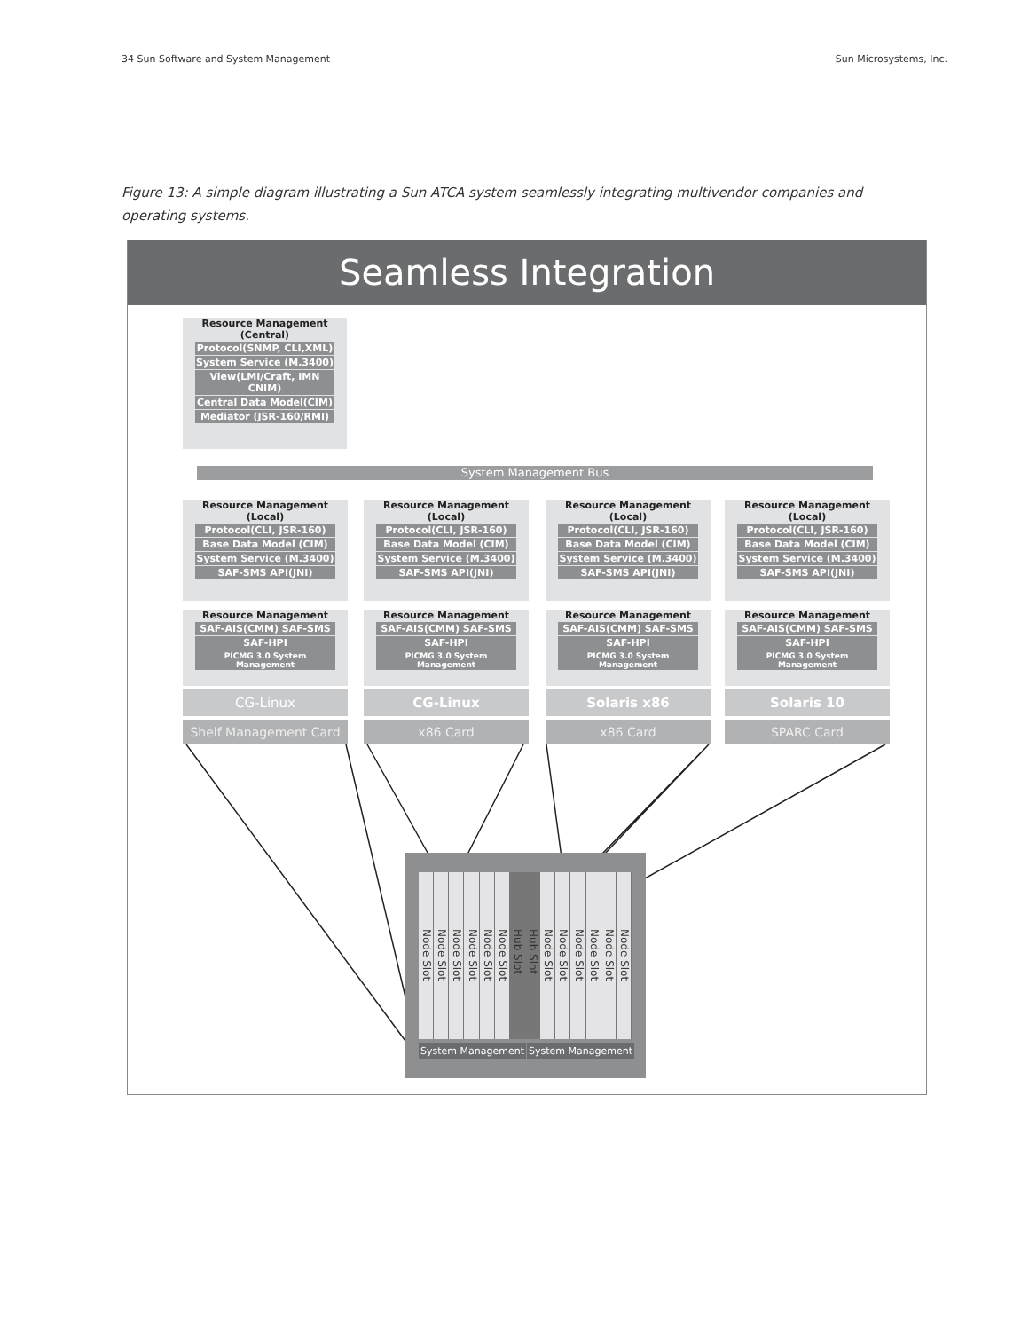34 Sun Software and System Management Sun Microsystems, Inc.
Figure 13: A simple diagram illustrating a Sun ATCA system seamlessly integrating multivendor companies and operating systems.
Seamless Integration
Resource Management
(Central)
Protocol(SNMP, CLI,XML)
System Service (M.3400)
View(LMI/Craft, IMN CNIM)
Central Data Model(CIM)
Mediator (JSR-160/RMI)
System Management Bus
Resource Management
(Local)
Protocol(CLI, JSR-160)
Base Data Model (CIM)
System Service (M.3400)
SAF-SMS API(JNI)
Resource Management
(Local)
Protocol(CLI, JSR-160)
Base Data Model (CIM)
System Service (M.3400)
SAF-SMS API(JNI)
Resource Management
(Local)
Protocol(CLI, JSR-160)
Base Data Model (CIM)
System Service (M.3400)
SAF-SMS API(JNI)
Resource Management
(Local)
Protocol(CLI, JSR-160)
Base Data Model (CIM)
System Service (M.3400)
SAF-SMS API(JNI)
Resource Management
SAF-AIS(CMM) SAF-SMS
SAF-HPI
PICMG 3.0 System Management
Resource Management
SAF-AIS(CMM) SAF-SMS
SAF-HPI
PICMG 3.0 System Management
Resource Management
SAF-AIS(CMM) SAF-SMS
SAF-HPI
PICMG 3.0 System Management
Resource Management
SAF-AIS(CMM) SAF-SMS
SAF-HPI
PICMG 3.0 System Management
CG-Linux CG-Linux Solaris x86 Solaris 10
Shelf Management Card x86 Card x86 Card SPARC Card
Node Slot
Node Slot
Node Slot
Node Slot
Node Slot
Node Slot
Hub Slot
Hub Slot
Node Slot
Node Slot
Node Slot
Node Slot
Node Slot
Node Slot
System Management System Management